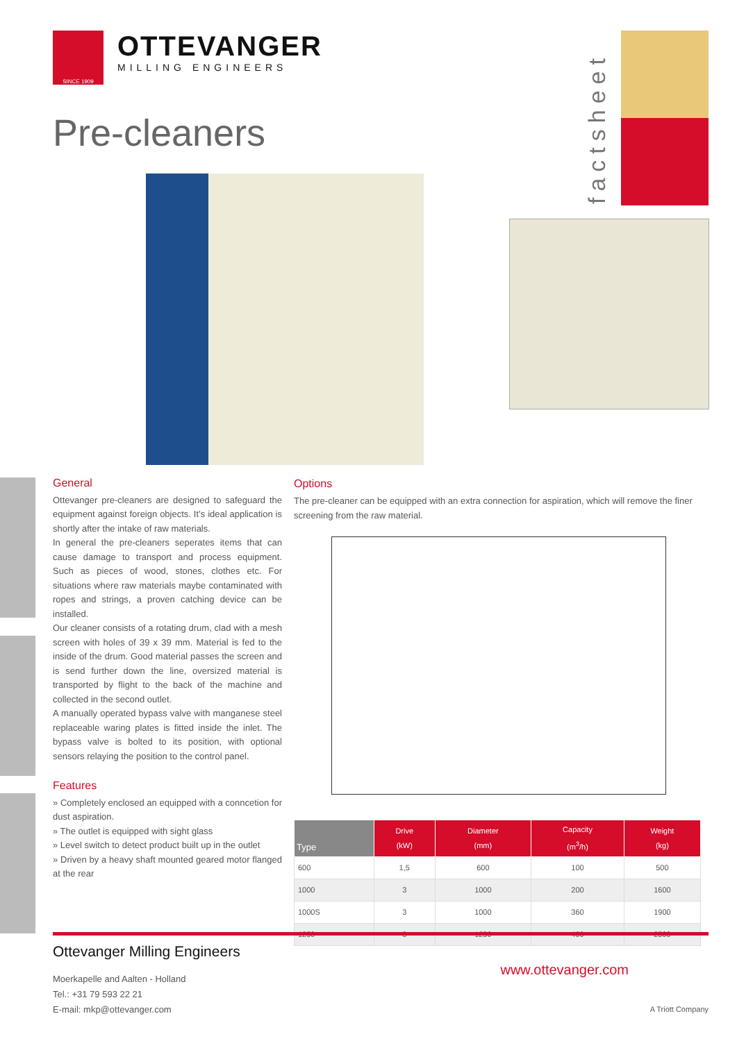SINCE 1909
OTTEVANGER
MILLING ENGINEERS
Pre-cleaners
factsheet
General
Ottevanger pre-cleaners are designed to safeguard the equipment against foreign objects. It’s ideal application is shortly after the intake of raw materials.
In general the pre-cleaners seperates items that can cause damage to transport and process equipment. Such as pieces of wood, stones, clothes etc. For situations where raw materials maybe contaminated with ropes and strings, a proven catching device can be installed.
Our cleaner consists of a rotating drum, clad with a mesh screen with holes of 39 x 39 mm. Material is fed to the inside of the drum. Good material passes the screen and is send further down the line, oversized material is transported by flight to the back of the machine and collected in the second outlet.
A manually operated bypass valve with manganese steel replaceable waring plates is fitted inside the inlet. The bypass valve is bolted to its position, with optional sensors relaying the position to the control panel.
Features
» Completely enclosed an equipped with a conncetion for dust aspiration.
» The outlet is equipped with sight glass
» Level switch to detect product built up in the outlet
» Driven by a heavy shaft mounted geared motor flanged at the rear
Options
The pre-cleaner can be equipped with an extra connection for aspiration, which will remove the finer screening from the raw material.
| Type | Drive (kW) | Diameter (mm) | Capacity (m<sup>3</sup>/h) | Weight (kg) |
| --- | --- | --- | --- | --- |
| 600 | 1,5 | 600 | 100 | 500 |
| 1000 | 3 | 1000 | 200 | 1600 |
| 1000S | 3 | 1000 | 360 | 1900 |
| 1250 | 3 | 1250 | 400 | 2500 |
Ottevanger Milling Engineers
Moerkapelle and Aalten - Holland
Tel.: +31 79 593 22 21
E-mail: mkp@ottevanger.com
www.ottevanger.com
A Triott Company